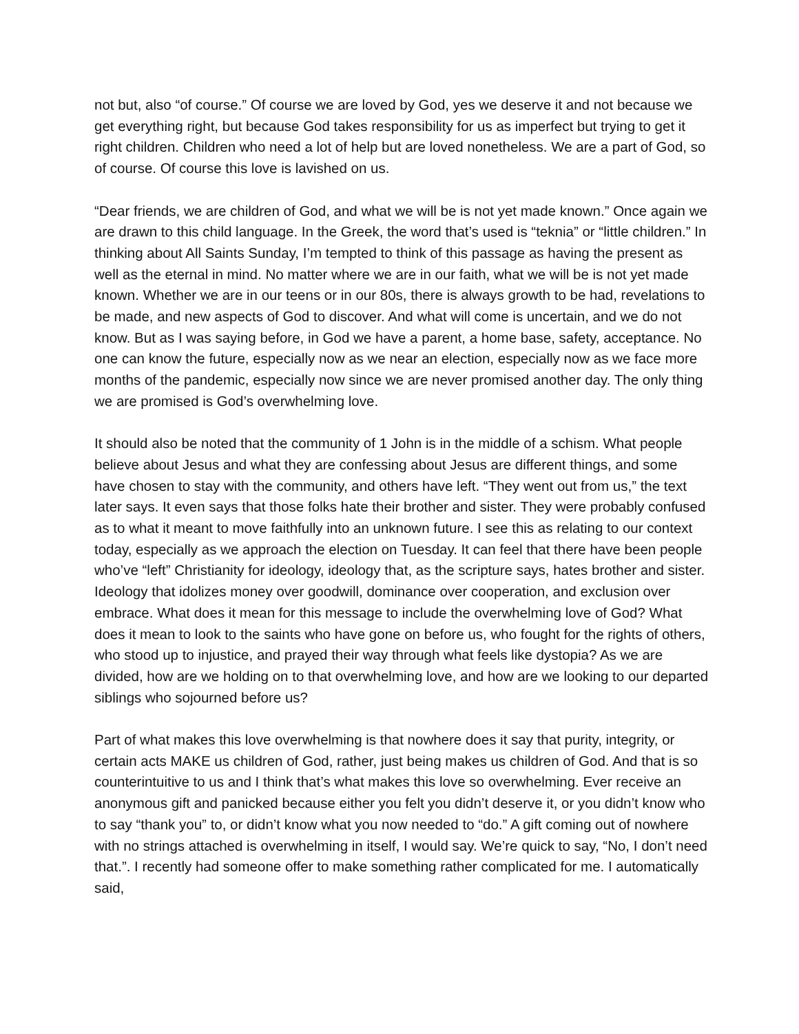not but, also “of course.” Of course we are loved by God, yes we deserve it and not because we get everything right, but because God takes responsibility for us as imperfect but trying to get it right children. Children who need a lot of help but are loved nonetheless. We are a part of God, so of course. Of course this love is lavished on us.
“Dear friends, we are children of God, and what we will be is not yet made known.” Once again we are drawn to this child language. In the Greek, the word that’s used is “teknia” or “little children.” In thinking about All Saints Sunday, I’m tempted to think of this passage as having the present as well as the eternal in mind. No matter where we are in our faith, what we will be is not yet made known. Whether we are in our teens or in our 80s, there is always growth to be had, revelations to be made, and new aspects of God to discover. And what will come is uncertain, and we do not know. But as I was saying before, in God we have a parent, a home base, safety, acceptance. No one can know the future, especially now as we near an election, especially now as we face more months of the pandemic, especially now since we are never promised another day. The only thing we are promised is God’s overwhelming love.
It should also be noted that the community of 1 John is in the middle of a schism. What people believe about Jesus and what they are confessing about Jesus are different things, and some have chosen to stay with the community, and others have left. “They went out from us,” the text later says. It even says that those folks hate their brother and sister. They were probably confused as to what it meant to move faithfully into an unknown future. I see this as relating to our context today, especially as we approach the election on Tuesday. It can feel that there have been people who’ve “left” Christianity for ideology, ideology that, as the scripture says, hates brother and sister. Ideology that idolizes money over goodwill, dominance over cooperation, and exclusion over embrace. What does it mean for this message to include the overwhelming love of God? What does it mean to look to the saints who have gone on before us, who fought for the rights of others, who stood up to injustice, and prayed their way through what feels like dystopia? As we are divided, how are we holding on to that overwhelming love, and how are we looking to our departed siblings who sojourned before us?
Part of what makes this love overwhelming is that nowhere does it say that purity, integrity, or certain acts MAKE us children of God, rather, just being makes us children of God. And that is so counterintuitive to us and I think that’s what makes this love so overwhelming. Ever receive an anonymous gift and panicked because either you felt you didn’t deserve it, or you didn’t know who to say “thank you” to, or didn’t know what you now needed to “do.” A gift coming out of nowhere with no strings attached is overwhelming in itself, I would say. We’re quick to say, “No, I don’t need that.”. I recently had someone offer to make something rather complicated for me. I automatically said,